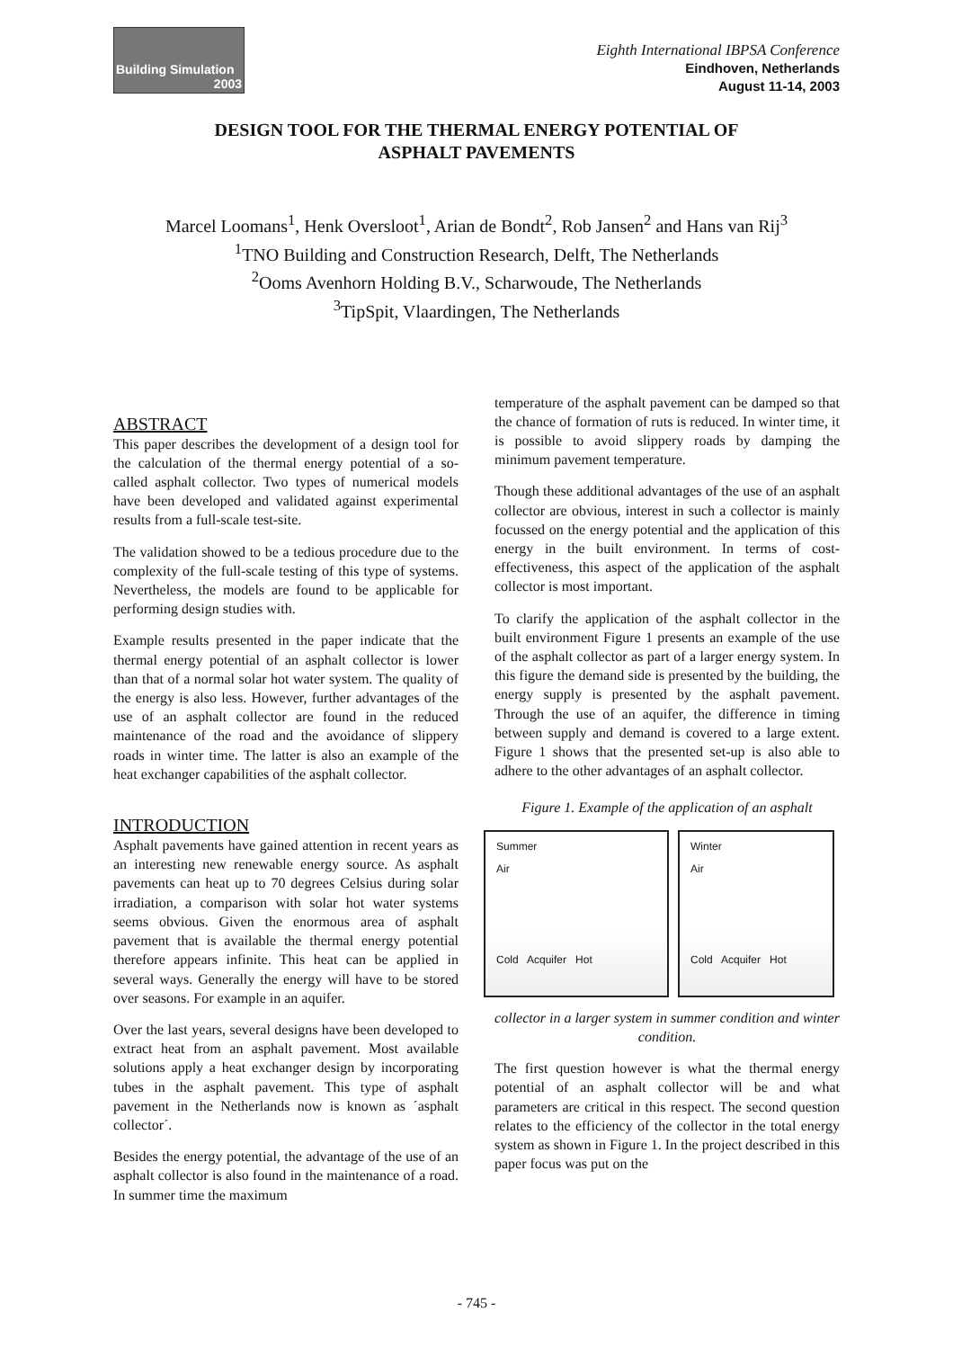Building Simulation
2003
Eighth International IBPSA Conference
Eindhoven, Netherlands
August 11-14, 2003
DESIGN TOOL FOR THE THERMAL ENERGY POTENTIAL OF
ASPHALT PAVEMENTS
Marcel Loomans<sup>1</sup>, Henk Oversloot<sup>1</sup>, Arian de Bondt<sup>2</sup>, Rob Jansen<sup>2</sup> and Hans van Rij<sup>3</sup>
<sup>1</sup> TNO Building and Construction Research, Delft, The Netherlands
<sup>2</sup> Ooms Avenhorn Holding B.V., Scharwoude, The Netherlands
<sup>3</sup> TipSpit, Vlaardingen, The Netherlands
ABSTRACT
This paper describes the development of a design tool for the calculation of the thermal energy potential of a so-called asphalt collector. Two types of numerical models have been developed and validated against experimental results from a full-scale test-site.
The validation showed to be a tedious procedure due to the complexity of the full-scale testing of this type of systems. Nevertheless, the models are found to be applicable for performing design studies with.
Example results presented in the paper indicate that the thermal energy potential of an asphalt collector is lower than that of a normal solar hot water system. The quality of the energy is also less. However, further advantages of the use of an asphalt collector are found in the reduced maintenance of the road and the avoidance of slippery roads in winter time. The latter is also an example of the heat exchanger capabilities of the asphalt collector.
INTRODUCTION
Asphalt pavements have gained attention in recent years as an interesting new renewable energy source. As asphalt pavements can heat up to 70 degrees Celsius during solar irradiation, a comparison with solar hot water systems seems obvious. Given the enormous area of asphalt pavement that is available the thermal energy potential therefore appears infinite. This heat can be applied in several ways. Generally the energy will have to be stored over seasons. For example in an aquifer.
Over the last years, several designs have been developed to extract heat from an asphalt pavement. Most available solutions apply a heat exchanger design by incorporating tubes in the asphalt pavement. This type of asphalt pavement in the Netherlands now is known as ´asphalt collector´.
Besides the energy potential, the advantage of the use of an asphalt collector is also found in the maintenance of a road. In summer time the maximum
temperature of the asphalt pavement can be damped so that the chance of formation of ruts is reduced. In winter time, it is possible to avoid slippery roads by damping the minimum pavement temperature.
Though these additional advantages of the use of an asphalt collector are obvious, interest in such a collector is mainly focussed on the energy potential and the application of this energy in the built environment. In terms of cost-effectiveness, this aspect of the application of the asphalt collector is most important.
To clarify the application of the asphalt collector in the built environment Figure 1 presents an example of the use of the asphalt collector as part of a larger energy system. In this figure the demand side is presented by the building, the energy supply is presented by the asphalt pavement. Through the use of an aquifer, the difference in timing between supply and demand is covered to a large extent. Figure 1 shows that the presented set-up is also able to adhere to the other advantages of an asphalt collector.
Figure 1. Example of the application of an asphalt
Summer
Air
Cold Acquifer Hot
Winter
Air
Cold Acquifer Hot
collector in a larger system in summer condition and winter condition.
The first question however is what the thermal energy potential of an asphalt collector will be and what parameters are critical in this respect. The second question relates to the efficiency of the collector in the total energy system as shown in Figure 1. In the project described in this paper focus was put on the
- 745 -